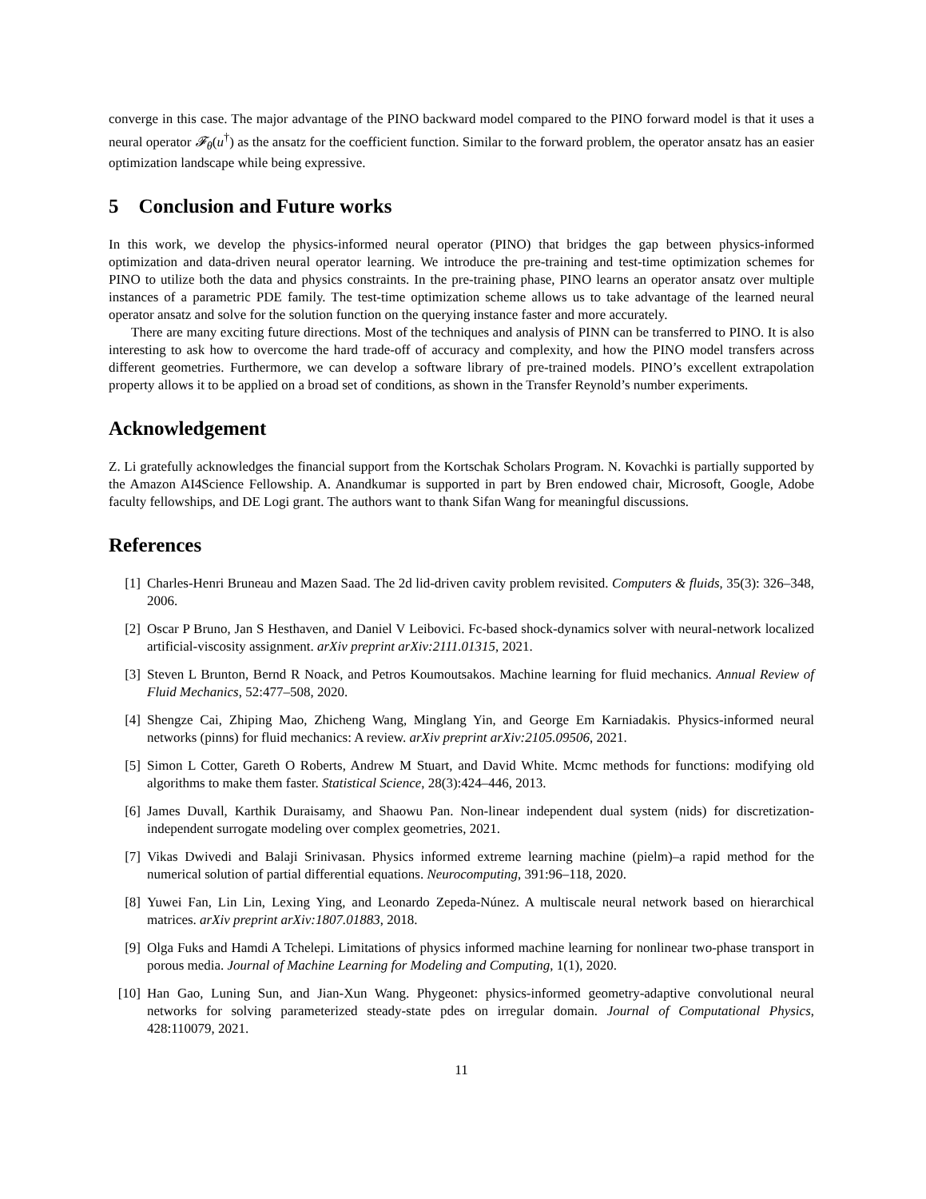converge in this case. The major advantage of the PINO backward model compared to the PINO forward model is that it uses a neural operator 𝓕<sub>θ</sub>(u<sup>†</sup>) as the ansatz for the coefficient function. Similar to the forward problem, the operator ansatz has an easier optimization landscape while being expressive.
5 Conclusion and Future works
In this work, we develop the physics-informed neural operator (PINO) that bridges the gap between physics-informed optimization and data-driven neural operator learning. We introduce the pre-training and test-time optimization schemes for PINO to utilize both the data and physics constraints. In the pre-training phase, PINO learns an operator ansatz over multiple instances of a parametric PDE family. The test-time optimization scheme allows us to take advantage of the learned neural operator ansatz and solve for the solution function on the querying instance faster and more accurately.
There are many exciting future directions. Most of the techniques and analysis of PINN can be transferred to PINO. It is also interesting to ask how to overcome the hard trade-off of accuracy and complexity, and how the PINO model transfers across different geometries. Furthermore, we can develop a software library of pre-trained models. PINO’s excellent extrapolation property allows it to be applied on a broad set of conditions, as shown in the Transfer Reynold’s number experiments.
Acknowledgement
Z. Li gratefully acknowledges the financial support from the Kortschak Scholars Program. N. Kovachki is partially supported by the Amazon AI4Science Fellowship. A. Anandkumar is supported in part by Bren endowed chair, Microsoft, Google, Adobe faculty fellowships, and DE Logi grant. The authors want to thank Sifan Wang for meaningful discussions.
References
[1] Charles-Henri Bruneau and Mazen Saad. The 2d lid-driven cavity problem revisited. Computers & fluids, 35(3): 326–348, 2006.
[2] Oscar P Bruno, Jan S Hesthaven, and Daniel V Leibovici. Fc-based shock-dynamics solver with neural-network localized artificial-viscosity assignment. arXiv preprint arXiv:2111.01315, 2021.
[3] Steven L Brunton, Bernd R Noack, and Petros Koumoutsakos. Machine learning for fluid mechanics. Annual Review of Fluid Mechanics, 52:477–508, 2020.
[4] Shengze Cai, Zhiping Mao, Zhicheng Wang, Minglang Yin, and George Em Karniadakis. Physics-informed neural networks (pinns) for fluid mechanics: A review. arXiv preprint arXiv:2105.09506, 2021.
[5] Simon L Cotter, Gareth O Roberts, Andrew M Stuart, and David White. Mcmc methods for functions: modifying old algorithms to make them faster. Statistical Science, 28(3):424–446, 2013.
[6] James Duvall, Karthik Duraisamy, and Shaowu Pan. Non-linear independent dual system (nids) for discretization-independent surrogate modeling over complex geometries, 2021.
[7] Vikas Dwivedi and Balaji Srinivasan. Physics informed extreme learning machine (pielm)–a rapid method for the numerical solution of partial differential equations. Neurocomputing, 391:96–118, 2020.
[8] Yuwei Fan, Lin Lin, Lexing Ying, and Leonardo Zepeda-Núnez. A multiscale neural network based on hierarchical matrices. arXiv preprint arXiv:1807.01883, 2018.
[9] Olga Fuks and Hamdi A Tchelepi. Limitations of physics informed machine learning for nonlinear two-phase transport in porous media. Journal of Machine Learning for Modeling and Computing, 1(1), 2020.
[10] Han Gao, Luning Sun, and Jian-Xun Wang. Phygeonet: physics-informed geometry-adaptive convolutional neural networks for solving parameterized steady-state pdes on irregular domain. Journal of Computational Physics, 428:110079, 2021.
11